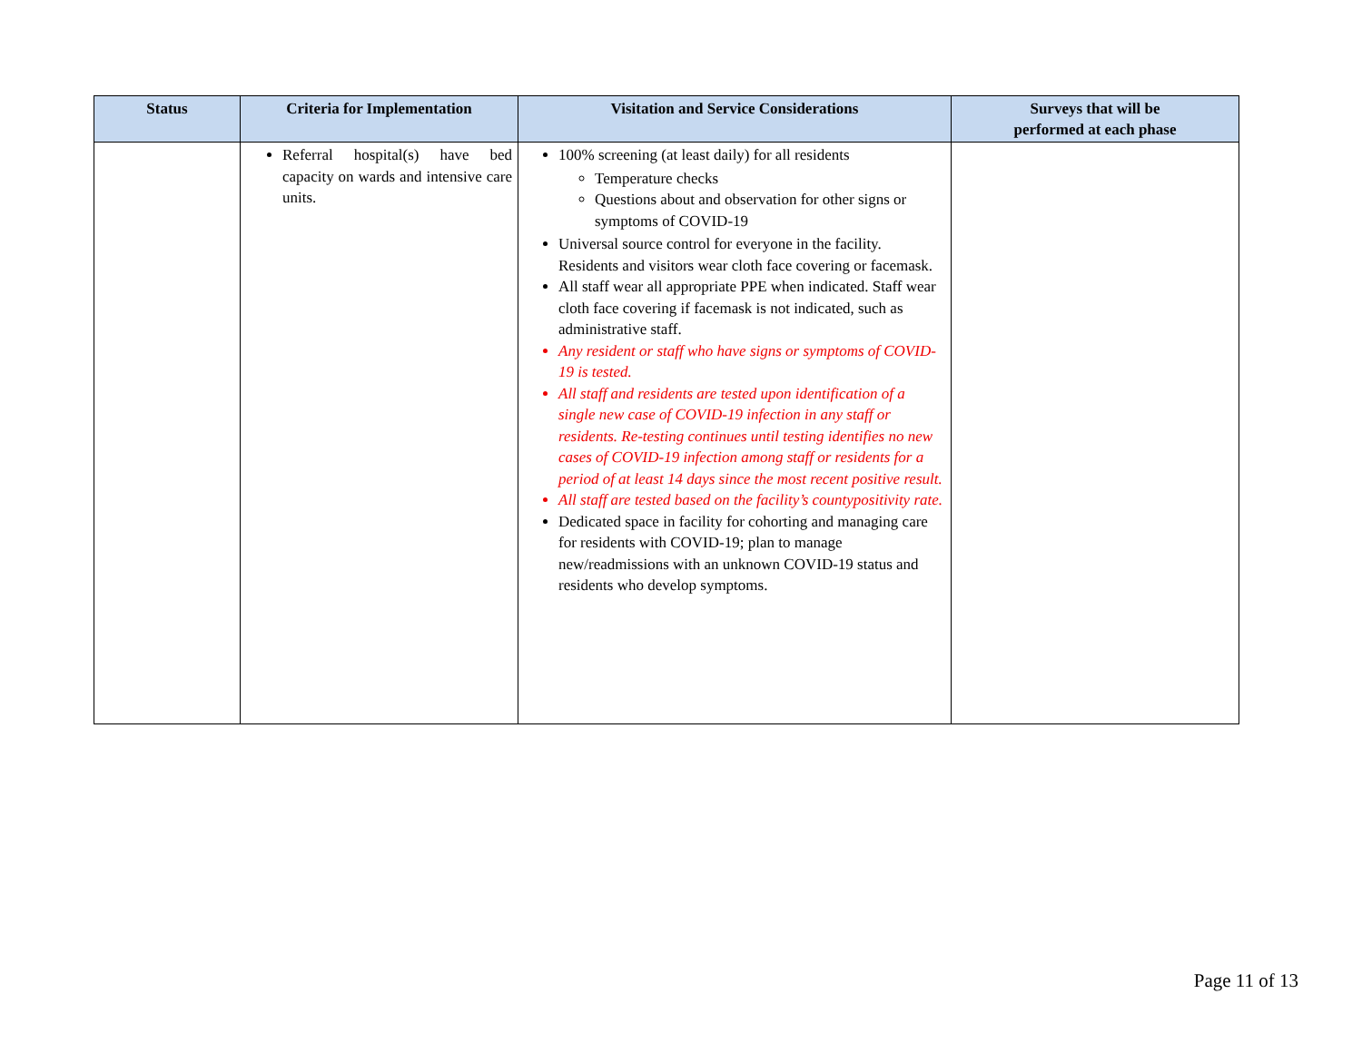| Status | Criteria for Implementation | Visitation and Service Considerations | Surveys that will be performed at each phase |
| --- | --- | --- | --- |
| | Referral hospital(s) have bed capacity on wards and intensive care units. | 100% screening (at least daily) for all residents Temperature checks Questions about and observation for other signs or symptoms of COVID-19 Universal source control for everyone in the facility. Residents and visitors wear cloth face covering or facemask. All staff wear all appropriate PPE when indicated. Staff wear cloth face covering if facemask is not indicated, such as administrative staff. Any resident or staff who have signs or symptoms of COVID-19 is tested. All staff and residents are tested upon identification of a single new case of COVID-19 infection in any staff or residents. Re-testing continues until testing identifies no new cases of COVID-19 infection among staff or residents for a period of at least 14 days since the most recent positive result. All staff are tested based on the facility’s countypositivity rate. Dedicated space in facility for cohorting and managing care for residents with COVID-19; plan to manage new/readmissions with an unknown COVID-19 status and residents who develop symptoms. | |
Page 11 of 13